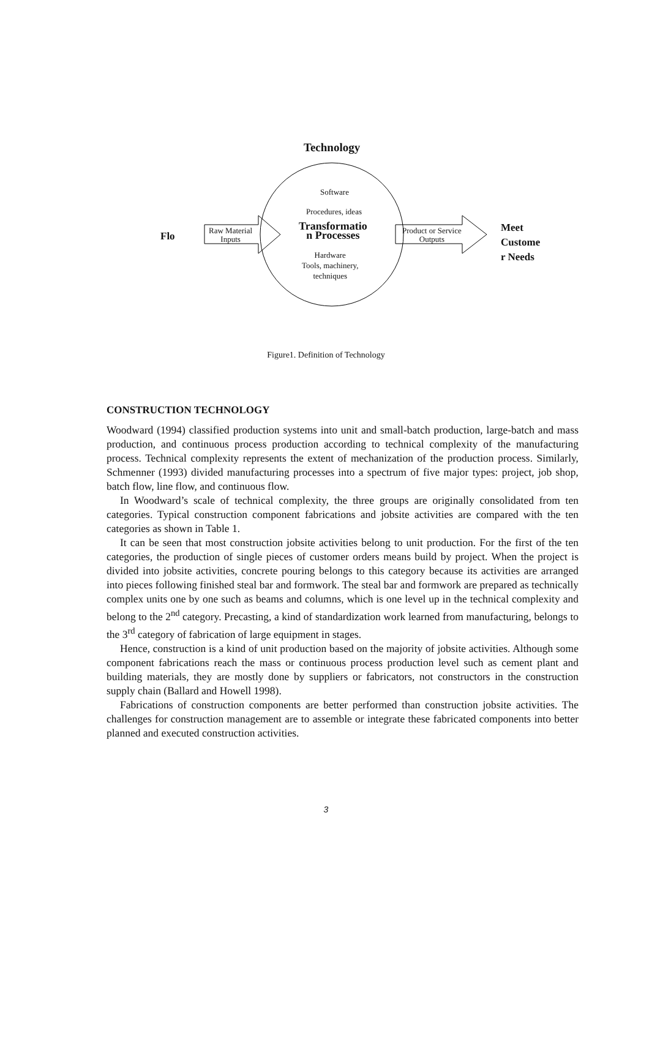Technology
Software
Procedures, ideas
Transformatio
n Processes
Raw Material
Inputs
Product or Service
Outputs
Flo
Meet
Custome
r Needs
Hardware
Tools, machinery,
techniques
Figure1. Definition of Technology
CONSTRUCTION TECHNOLOGY
Woodward (1994) classified production systems into unit and small-batch production, large-batch and mass production, and continuous process production according to technical complexity of the manufacturing process. Technical complexity represents the extent of mechanization of the production process. Similarly, Schmenner (1993) divided manufacturing processes into a spectrum of five major types: project, job shop, batch flow, line flow, and continuous flow.
In Woodward’s scale of technical complexity, the three groups are originally consolidated from ten categories. Typical construction component fabrications and jobsite activities are compared with the ten categories as shown in Table 1.
It can be seen that most construction jobsite activities belong to unit production. For the first of the ten categories, the production of single pieces of customer orders means build by project. When the project is divided into jobsite activities, concrete pouring belongs to this category because its activities are arranged into pieces following finished steal bar and formwork. The steal bar and formwork are prepared as technically complex units one by one such as beams and columns, which is one level up in the technical complexity and belong to the 2<sup>nd</sup> category. Precasting, a kind of standardization work learned from manufacturing, belongs to the 3<sup>rd</sup> category of fabrication of large equipment in stages.
Hence, construction is a kind of unit production based on the majority of jobsite activities. Although some component fabrications reach the mass or continuous process production level such as cement plant and building materials, they are mostly done by suppliers or fabricators, not constructors in the construction supply chain (Ballard and Howell 1998).
Fabrications of construction components are better performed than construction jobsite activities. The challenges for construction management are to assemble or integrate these fabricated components into better planned and executed construction activities.
3